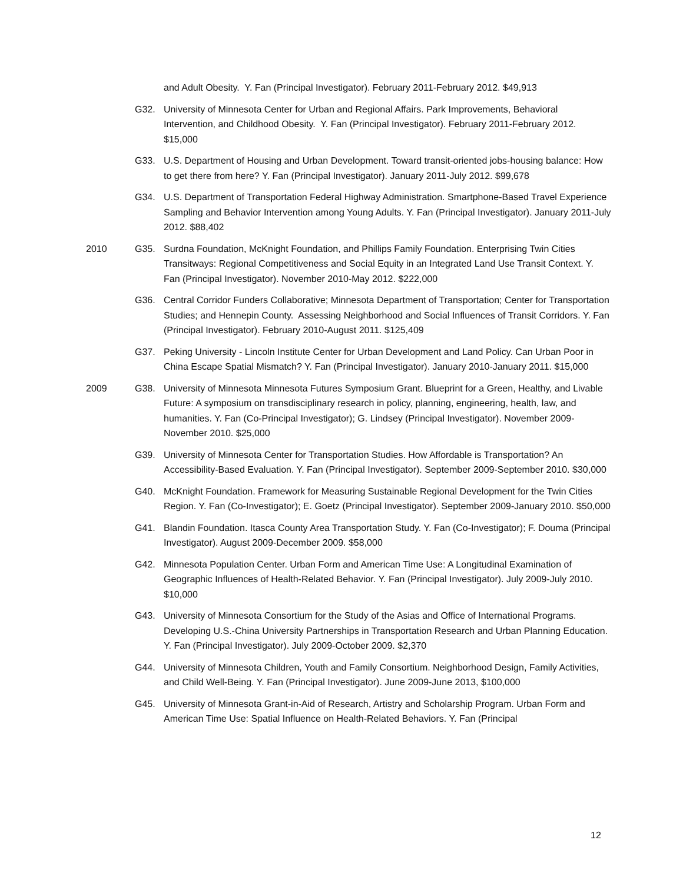and Adult Obesity. Y. Fan (Principal Investigator). February 2011-February 2012. $49,913
G32. University of Minnesota Center for Urban and Regional Affairs. Park Improvements, Behavioral Intervention, and Childhood Obesity. Y. Fan (Principal Investigator). February 2011-February 2012. $15,000
G33. U.S. Department of Housing and Urban Development. Toward transit-oriented jobs-housing balance: How to get there from here? Y. Fan (Principal Investigator). January 2011-July 2012. $99,678
G34. U.S. Department of Transportation Federal Highway Administration. Smartphone-Based Travel Experience Sampling and Behavior Intervention among Young Adults. Y. Fan (Principal Investigator). January 2011-July 2012. $88,402
2010 G35. Surdna Foundation, McKnight Foundation, and Phillips Family Foundation. Enterprising Twin Cities Transitways: Regional Competitiveness and Social Equity in an Integrated Land Use Transit Context. Y. Fan (Principal Investigator). November 2010-May 2012. $222,000
G36. Central Corridor Funders Collaborative; Minnesota Department of Transportation; Center for Transportation Studies; and Hennepin County. Assessing Neighborhood and Social Influences of Transit Corridors. Y. Fan (Principal Investigator). February 2010-August 2011. $125,409
G37. Peking University - Lincoln Institute Center for Urban Development and Land Policy. Can Urban Poor in China Escape Spatial Mismatch? Y. Fan (Principal Investigator). January 2010-January 2011. $15,000
2009 G38. University of Minnesota Minnesota Futures Symposium Grant. Blueprint for a Green, Healthy, and Livable Future: A symposium on transdisciplinary research in policy, planning, engineering, health, law, and humanities. Y. Fan (Co-Principal Investigator); G. Lindsey (Principal Investigator). November 2009-November 2010. $25,000
G39. University of Minnesota Center for Transportation Studies. How Affordable is Transportation? An Accessibility-Based Evaluation. Y. Fan (Principal Investigator). September 2009-September 2010. $30,000
G40. McKnight Foundation. Framework for Measuring Sustainable Regional Development for the Twin Cities Region. Y. Fan (Co-Investigator); E. Goetz (Principal Investigator). September 2009-January 2010. $50,000
G41. Blandin Foundation. Itasca County Area Transportation Study. Y. Fan (Co-Investigator); F. Douma (Principal Investigator). August 2009-December 2009. $58,000
G42. Minnesota Population Center. Urban Form and American Time Use: A Longitudinal Examination of Geographic Influences of Health-Related Behavior. Y. Fan (Principal Investigator). July 2009-July 2010. $10,000
G43. University of Minnesota Consortium for the Study of the Asias and Office of International Programs. Developing U.S.-China University Partnerships in Transportation Research and Urban Planning Education. Y. Fan (Principal Investigator). July 2009-October 2009. $2,370
G44. University of Minnesota Children, Youth and Family Consortium. Neighborhood Design, Family Activities, and Child Well-Being. Y. Fan (Principal Investigator). June 2009-June 2013, $100,000
G45. University of Minnesota Grant-in-Aid of Research, Artistry and Scholarship Program. Urban Form and American Time Use: Spatial Influence on Health-Related Behaviors. Y. Fan (Principal
12